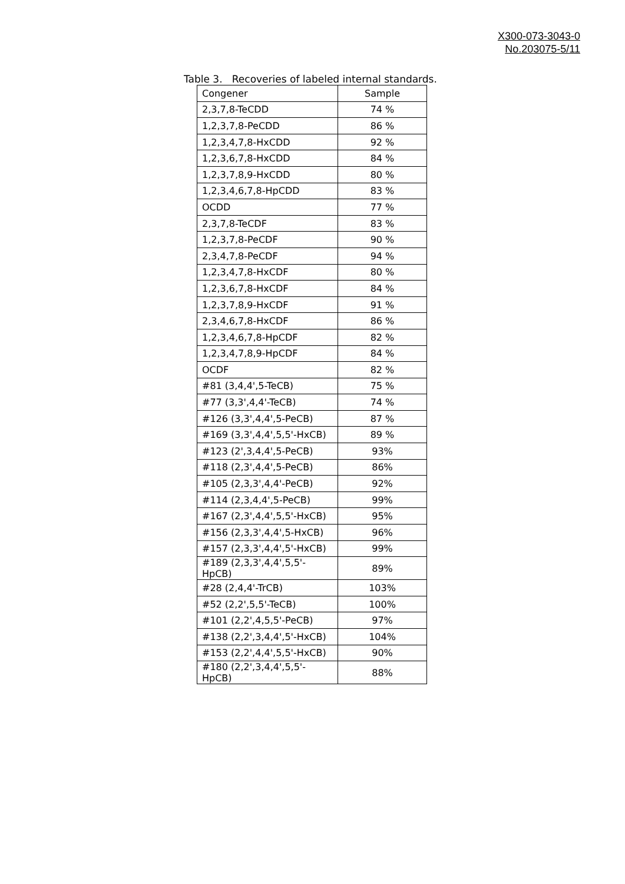X300-073-3043-0
No.203075-5/11
Table 3. Recoveries of labeled internal standards.
| Congener | Sample |
| --- | --- |
| 2,3,7,8-TeCDD | 74 % |
| 1,2,3,7,8-PeCDD | 86 % |
| 1,2,3,4,7,8-HxCDD | 92 % |
| 1,2,3,6,7,8-HxCDD | 84 % |
| 1,2,3,7,8,9-HxCDD | 80 % |
| 1,2,3,4,6,7,8-HpCDD | 83 % |
| OCDD | 77 % |
| 2,3,7,8-TeCDF | 83 % |
| 1,2,3,7,8-PeCDF | 90 % |
| 2,3,4,7,8-PeCDF | 94 % |
| 1,2,3,4,7,8-HxCDF | 80 % |
| 1,2,3,6,7,8-HxCDF | 84 % |
| 1,2,3,7,8,9-HxCDF | 91 % |
| 2,3,4,6,7,8-HxCDF | 86 % |
| 1,2,3,4,6,7,8-HpCDF | 82 % |
| 1,2,3,4,7,8,9-HpCDF | 84 % |
| OCDF | 82 % |
| #81 (3,4,4',5-TeCB) | 75 % |
| #77 (3,3',4,4'-TeCB) | 74 % |
| #126 (3,3',4,4',5-PeCB) | 87 % |
| #169 (3,3',4,4',5,5'-HxCB) | 89 % |
| #123 (2',3,4,4',5-PeCB) | 93% |
| #118 (2,3',4,4',5-PeCB) | 86% |
| #105 (2,3,3',4,4'-PeCB) | 92% |
| #114 (2,3,4,4',5-PeCB) | 99% |
| #167 (2,3',4,4',5,5'-HxCB) | 95% |
| #156 (2,3,3',4,4',5-HxCB) | 96% |
| #157 (2,3,3',4,4',5'-HxCB) | 99% |
| #189 (2,3,3',4,4',5,5'-HpCB) | 89% |
| #28 (2,4,4'-TrCB) | 103% |
| #52 (2,2',5,5'-TeCB) | 100% |
| #101 (2,2',4,5,5'-PeCB) | 97% |
| #138 (2,2',3,4,4',5'-HxCB) | 104% |
| #153 (2,2',4,4',5,5'-HxCB) | 90% |
| #180 (2,2',3,4,4',5,5'-HpCB) | 88% |